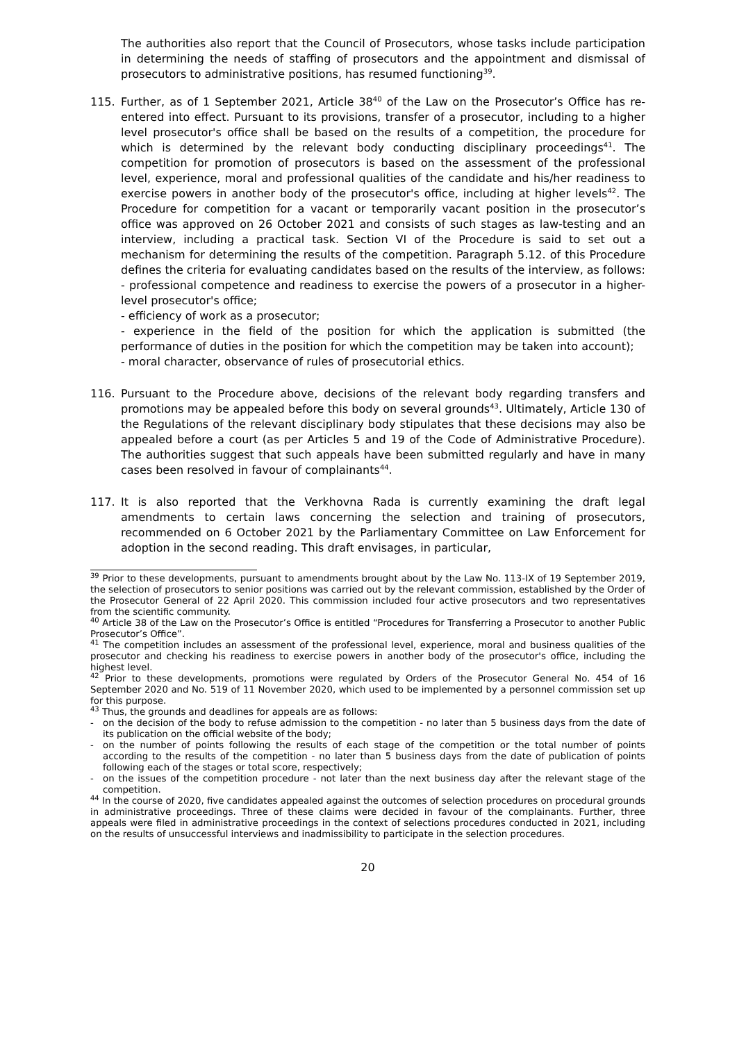The authorities also report that the Council of Prosecutors, whose tasks include participation in determining the needs of staffing of prosecutors and the appointment and dismissal of prosecutors to administrative positions, has resumed functioning<sup>39</sup>.
115. Further, as of 1 September 2021, Article 38<sup>40</sup> of the Law on the Prosecutor’s Office has re-entered into effect. Pursuant to its provisions, transfer of a prosecutor, including to a higher level prosecutor's office shall be based on the results of a competition, the procedure for which is determined by the relevant body conducting disciplinary proceedings<sup>41</sup>. The competition for promotion of prosecutors is based on the assessment of the professional level, experience, moral and professional qualities of the candidate and his/her readiness to exercise powers in another body of the prosecutor's office, including at higher levels<sup>42</sup>. The Procedure for competition for a vacant or temporarily vacant position in the prosecutor’s office was approved on 26 October 2021 and consists of such stages as law-testing and an interview, including a practical task. Section VI of the Procedure is said to set out a mechanism for determining the results of the competition. Paragraph 5.12. of this Procedure defines the criteria for evaluating candidates based on the results of the interview, as follows:
- professional competence and readiness to exercise the powers of a prosecutor in a higher-level prosecutor's office;
- efficiency of work as a prosecutor;
- experience in the field of the position for which the application is submitted (the performance of duties in the position for which the competition may be taken into account);
- moral character, observance of rules of prosecutorial ethics.
116. Pursuant to the Procedure above, decisions of the relevant body regarding transfers and promotions may be appealed before this body on several grounds<sup>43</sup>. Ultimately, Article 130 of the Regulations of the relevant disciplinary body stipulates that these decisions may also be appealed before a court (as per Articles 5 and 19 of the Code of Administrative Procedure). The authorities suggest that such appeals have been submitted regularly and have in many cases been resolved in favour of complainants<sup>44</sup>.
117. It is also reported that the Verkhovna Rada is currently examining the draft legal amendments to certain laws concerning the selection and training of prosecutors, recommended on 6 October 2021 by the Parliamentary Committee on Law Enforcement for adoption in the second reading. This draft envisages, in particular,
<sup>39</sup> Prior to these developments, pursuant to amendments brought about by the Law No. 113-IX of 19 September 2019, the selection of prosecutors to senior positions was carried out by the relevant commission, established by the Order of the Prosecutor General of 22 April 2020. This commission included four active prosecutors and two representatives from the scientific community.
<sup>40</sup> Article 38 of the Law on the Prosecutor’s Office is entitled “Procedures for Transferring a Prosecutor to another Public Prosecutor’s Office”.
<sup>41</sup> The competition includes an assessment of the professional level, experience, moral and business qualities of the prosecutor and checking his readiness to exercise powers in another body of the prosecutor's office, including the highest level.
<sup>42</sup> Prior to these developments, promotions were regulated by Orders of the Prosecutor General No. 454 of 16 September 2020 and No. 519 of 11 November 2020, which used to be implemented by a personnel commission set up for this purpose.
<sup>43</sup> Thus, the grounds and deadlines for appeals are as follows:
- on the decision of the body to refuse admission to the competition - no later than 5 business days from the date of its publication on the official website of the body;
- on the number of points following the results of each stage of the competition or the total number of points according to the results of the competition - no later than 5 business days from the date of publication of points following each of the stages or total score, respectively;
- on the issues of the competition procedure - not later than the next business day after the relevant stage of the competition.
<sup>44</sup> In the course of 2020, five candidates appealed against the outcomes of selection procedures on procedural grounds in administrative proceedings. Three of these claims were decided in favour of the complainants. Further, three appeals were filed in administrative proceedings in the context of selections procedures conducted in 2021, including on the results of unsuccessful interviews and inadmissibility to participate in the selection procedures.
20